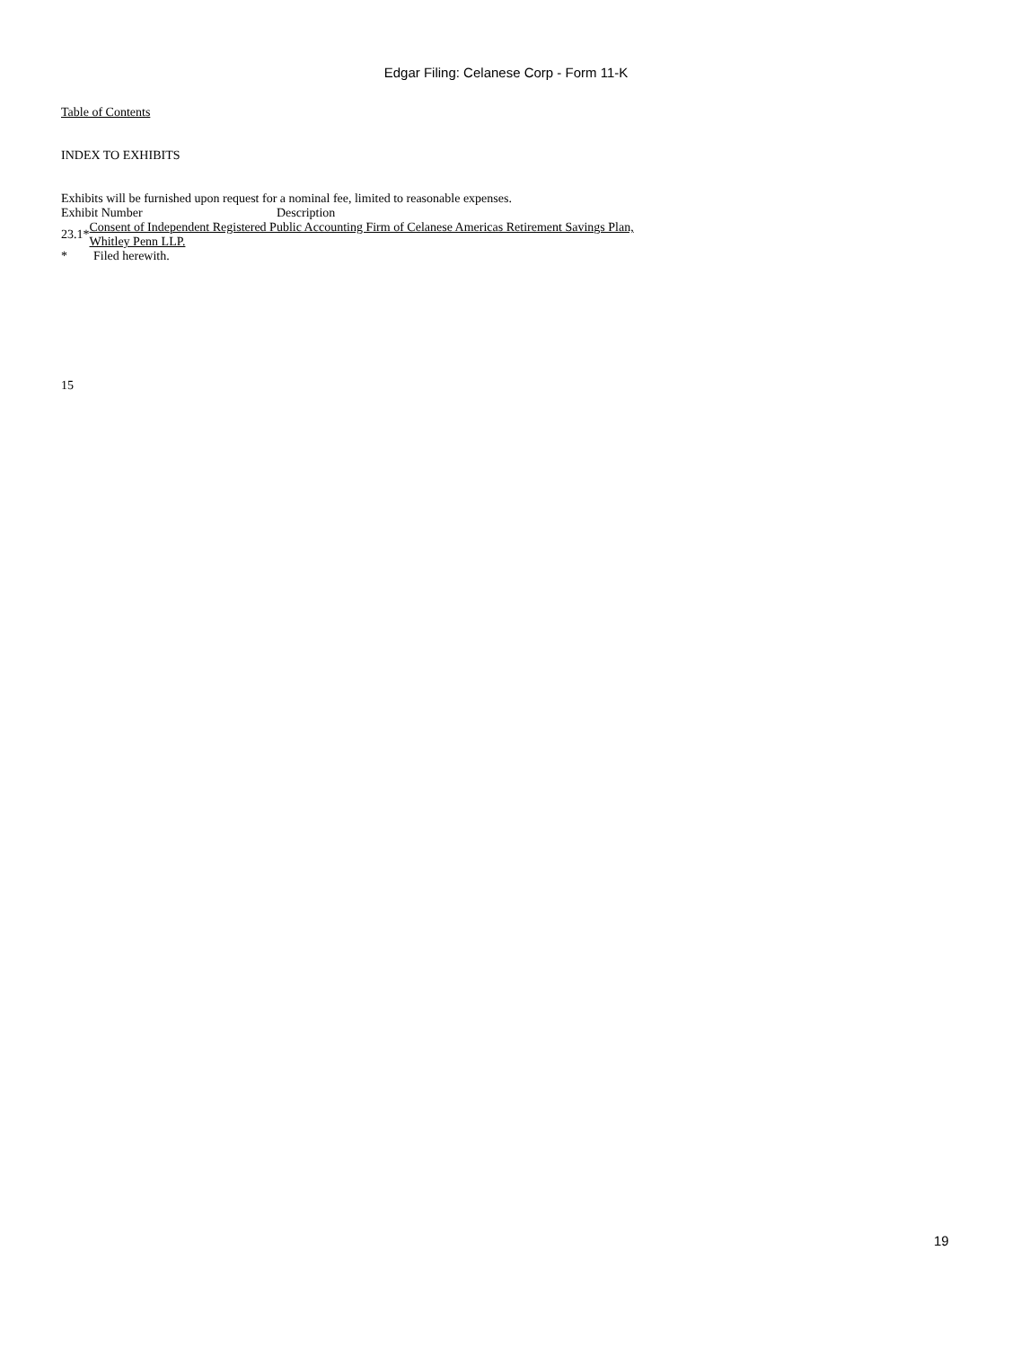Edgar Filing: Celanese Corp - Form 11-K
Table of Contents
INDEX TO EXHIBITS
Exhibits will be furnished upon request for a nominal fee, limited to reasonable expenses.
| Exhibit Number | Description |
| 23.1* | Consent of Independent Registered Public Accounting Firm of Celanese Americas Retirement Savings Plan, Whitley Penn LLP. |
| * | Filed herewith. |
15
19